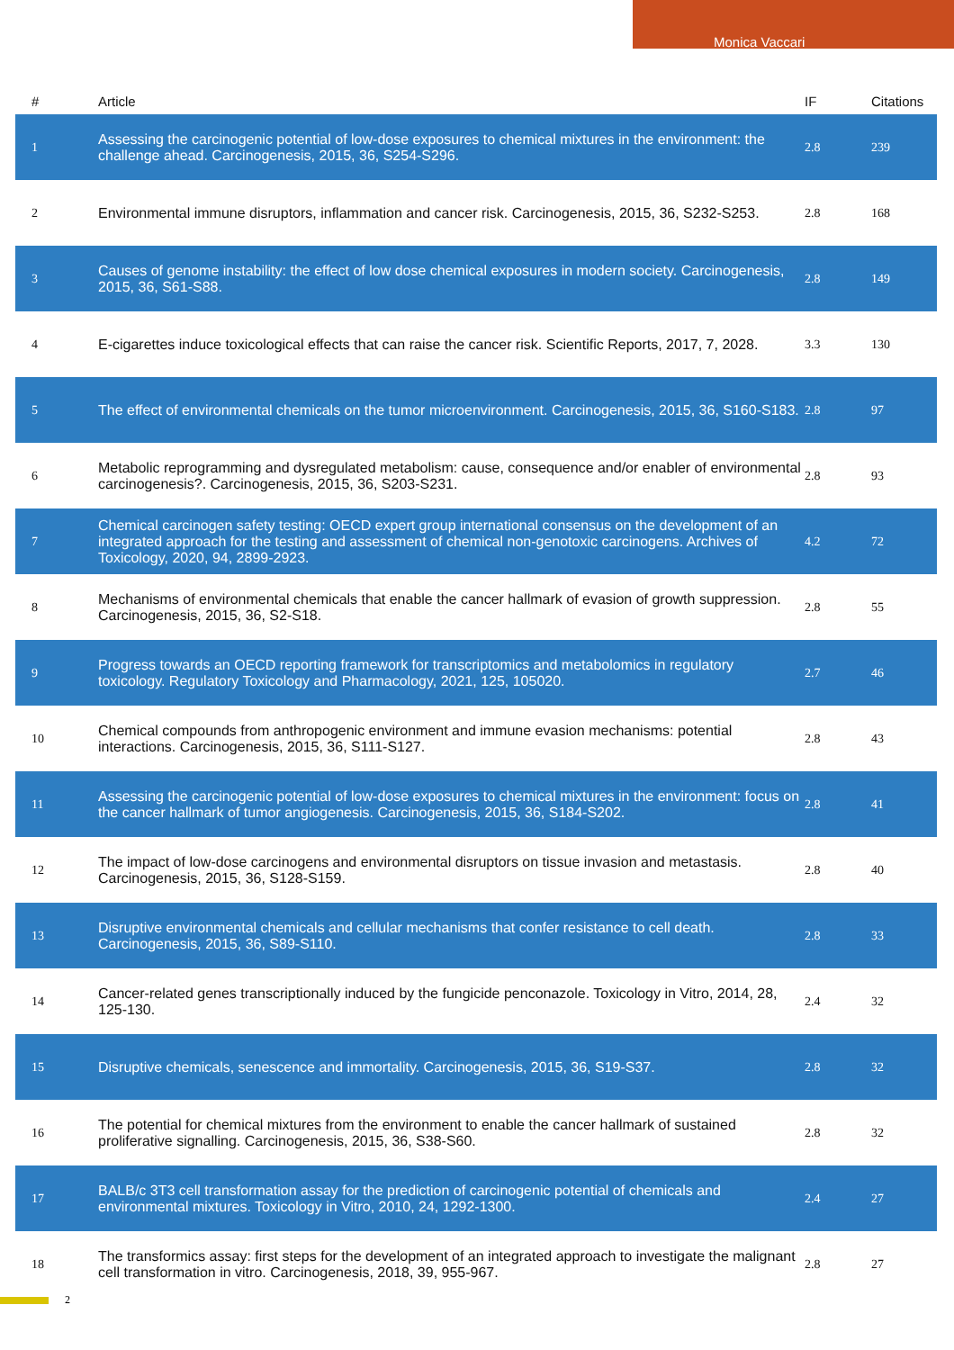Monica Vaccari
| # | Article | IF | Citations |
| --- | --- | --- | --- |
| 1 | Assessing the carcinogenic potential of low-dose exposures to chemical mixtures in the environment: the challenge ahead. Carcinogenesis, 2015, 36, S254-S296. | 2.8 | 239 |
| 2 | Environmental immune disruptors, inflammation and cancer risk. Carcinogenesis, 2015, 36, S232-S253. | 2.8 | 168 |
| 3 | Causes of genome instability: the effect of low dose chemical exposures in modern society. Carcinogenesis, 2015, 36, S61-S88. | 2.8 | 149 |
| 4 | E-cigarettes induce toxicological effects that can raise the cancer risk. Scientific Reports, 2017, 7, 2028. | 3.3 | 130 |
| 5 | The effect of environmental chemicals on the tumor microenvironment. Carcinogenesis, 2015, 36, S160-S183. | 2.8 | 97 |
| 6 | Metabolic reprogramming and dysregulated metabolism: cause, consequence and/or enabler of environmental carcinogenesis?. Carcinogenesis, 2015, 36, S203-S231. | 2.8 | 93 |
| 7 | Chemical carcinogen safety testing: OECD expert group international consensus on the development of an integrated approach for the testing and assessment of chemical non-genotoxic carcinogens. Archives of Toxicology, 2020, 94, 2899-2923. | 4.2 | 72 |
| 8 | Mechanisms of environmental chemicals that enable the cancer hallmark of evasion of growth suppression. Carcinogenesis, 2015, 36, S2-S18. | 2.8 | 55 |
| 9 | Progress towards an OECD reporting framework for transcriptomics and metabolomics in regulatory toxicology. Regulatory Toxicology and Pharmacology, 2021, 125, 105020. | 2.7 | 46 |
| 10 | Chemical compounds from anthropogenic environment and immune evasion mechanisms: potential interactions. Carcinogenesis, 2015, 36, S111-S127. | 2.8 | 43 |
| 11 | Assessing the carcinogenic potential of low-dose exposures to chemical mixtures in the environment: focus on the cancer hallmark of tumor angiogenesis. Carcinogenesis, 2015, 36, S184-S202. | 2.8 | 41 |
| 12 | The impact of low-dose carcinogens and environmental disruptors on tissue invasion and metastasis. Carcinogenesis, 2015, 36, S128-S159. | 2.8 | 40 |
| 13 | Disruptive environmental chemicals and cellular mechanisms that confer resistance to cell death. Carcinogenesis, 2015, 36, S89-S110. | 2.8 | 33 |
| 14 | Cancer-related genes transcriptionally induced by the fungicide penconazole. Toxicology in Vitro, 2014, 28, 125-130. | 2.4 | 32 |
| 15 | Disruptive chemicals, senescence and immortality. Carcinogenesis, 2015, 36, S19-S37. | 2.8 | 32 |
| 16 | The potential for chemical mixtures from the environment to enable the cancer hallmark of sustained proliferative signalling. Carcinogenesis, 2015, 36, S38-S60. | 2.8 | 32 |
| 17 | BALB/c 3T3 cell transformation assay for the prediction of carcinogenic potential of chemicals and environmental mixtures. Toxicology in Vitro, 2010, 24, 1292-1300. | 2.4 | 27 |
| 18 | The transformics assay: first steps for the development of an integrated approach to investigate the malignant cell transformation in vitro. Carcinogenesis, 2018, 39, 955-967. | 2.8 | 27 |
2